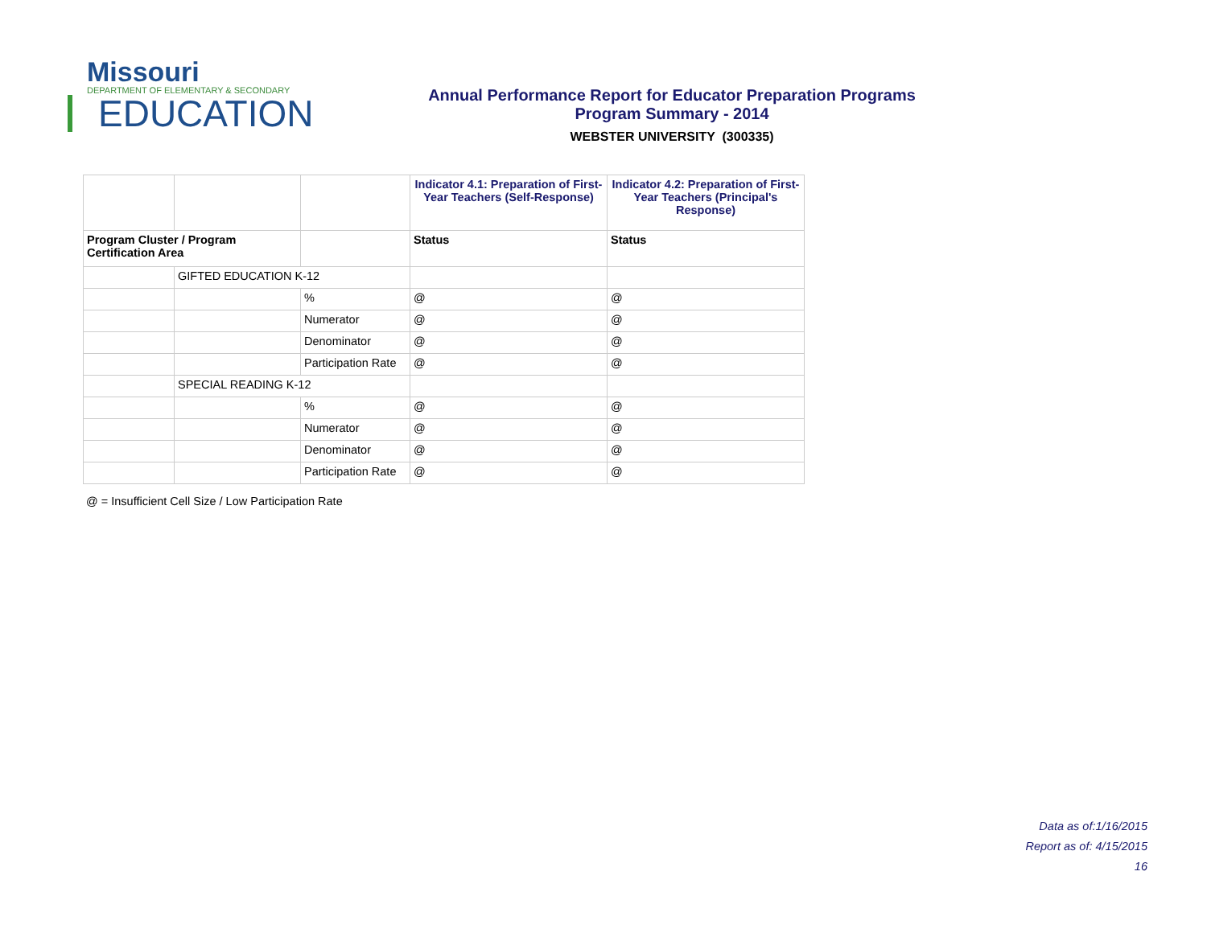Missouri
DEPARTMENT OF ELEMENTARY & SECONDARY
EDUCATION
Annual Performance Report for Educator Preparation Programs
Program Summary - 2014
WEBSTER UNIVERSITY (300335)
| | | | Indicator 4.1: Preparation of First-Year Teachers (Self-Response) | Indicator 4.2: Preparation of First-Year Teachers (Principal's Response) |
| --- | --- | --- | --- | --- |
| Program Cluster / Program Certification Area | | | Status | Status |
| | GIFTED EDUCATION K-12 | | | |
| | | % | @ | @ |
| | | Numerator | @ | @ |
| | | Denominator | @ | @ |
| | | Participation Rate | @ | @ |
| | SPECIAL READING K-12 | | | |
| | | % | @ | @ |
| | | Numerator | @ | @ |
| | | Denominator | @ | @ |
| | | Participation Rate | @ | @ |
@ = Insufficient Cell Size / Low Participation Rate
Data as of:1/16/2015
Report as of: 4/15/2015
16